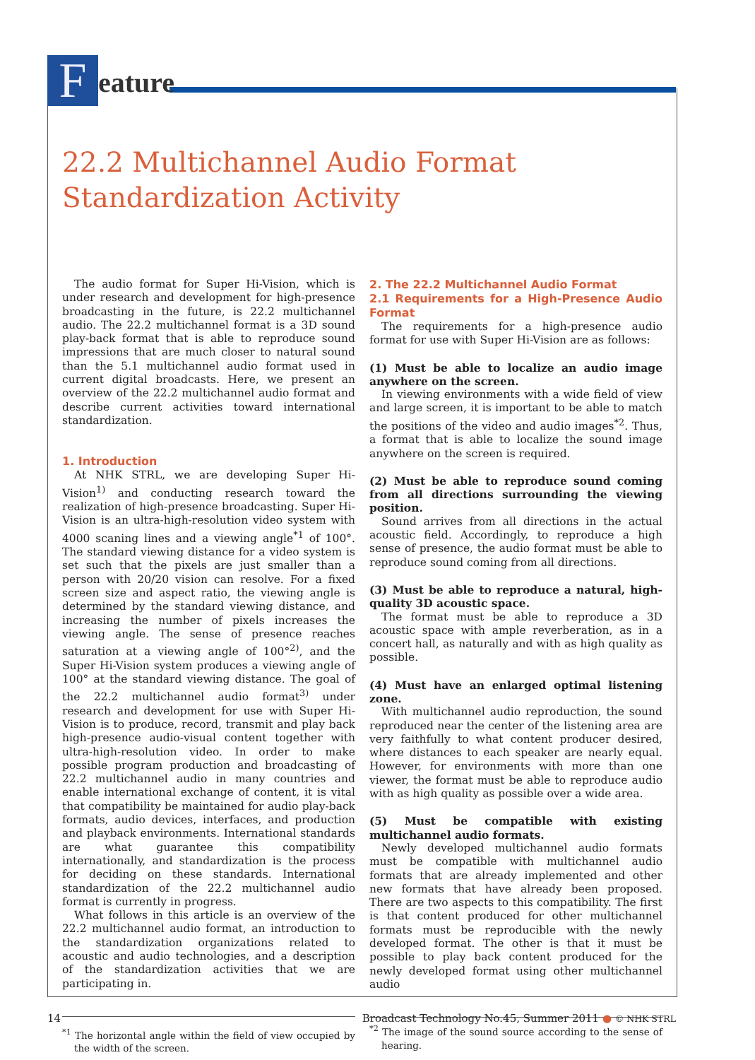F
eature
22.2 Multichannel Audio Format Standardization Activity
The audio format for Super Hi-Vision, which is under research and development for high-presence broadcasting in the future, is 22.2 multichannel audio. The 22.2 multichannel format is a 3D sound play-back format that is able to reproduce sound impressions that are much closer to natural sound than the 5.1 multichannel audio format used in current digital broadcasts. Here, we present an overview of the 22.2 multichannel audio format and describe current activities toward international standardization.
1. Introduction
At NHK STRL, we are developing Super Hi-Vision<sup>1)</sup> and conducting research toward the realization of high-presence broadcasting. Super Hi-Vision is an ultra-high-resolution video system with 4000 scaning lines and a viewing angle<sup>*1</sup> of 100°. The standard viewing distance for a video system is set such that the pixels are just smaller than a person with 20/20 vision can resolve. For a fixed screen size and aspect ratio, the viewing angle is determined by the standard viewing distance, and increasing the number of pixels increases the viewing angle. The sense of presence reaches saturation at a viewing angle of 100°<sup>2)</sup>, and the Super Hi-Vision system produces a viewing angle of 100° at the standard viewing distance. The goal of the 22.2 multichannel audio format<sup>3)</sup> under research and development for use with Super Hi-Vision is to produce, record, transmit and play back high-presence audio-visual content together with ultra-high-resolution video. In order to make possible program production and broadcasting of 22.2 multichannel audio in many countries and enable international exchange of content, it is vital that compatibility be maintained for audio play-back formats, audio devices, interfaces, and production and playback environments. International standards are what guarantee this compatibility internationally, and standardization is the process for deciding on these standards. International standardization of the 22.2 multichannel audio format is currently in progress.
What follows in this article is an overview of the 22.2 multichannel audio format, an introduction to the standardization organizations related to acoustic and audio technologies, and a description of the standardization activities that we are participating in.
<sup>*1</sup> The horizontal angle within the field of view occupied by the width of the screen.
2. The 22.2 Multichannel Audio Format
2.1 Requirements for a High-Presence Audio Format
The requirements for a high-presence audio format for use with Super Hi-Vision are as follows:
(1) Must be able to localize an audio image anywhere on the screen.
In viewing environments with a wide field of view and large screen, it is important to be able to match the positions of the video and audio images<sup>*2</sup>. Thus, a format that is able to localize the sound image anywhere on the screen is required.
(2) Must be able to reproduce sound coming from all directions surrounding the viewing position.
Sound arrives from all directions in the actual acoustic field. Accordingly, to reproduce a high sense of presence, the audio format must be able to reproduce sound coming from all directions.
(3) Must be able to reproduce a natural, high-quality 3D acoustic space.
The format must be able to reproduce a 3D acoustic space with ample reverberation, as in a concert hall, as naturally and with as high quality as possible.
(4) Must have an enlarged optimal listening zone.
With multichannel audio reproduction, the sound reproduced near the center of the listening area are very faithfully to what content producer desired, where distances to each speaker are nearly equal. However, for environments with more than one viewer, the format must be able to reproduce audio with as high quality as possible over a wide area.
(5) Must be compatible with existing multichannel audio formats.
Newly developed multichannel audio formats must be compatible with multichannel audio formats that are already implemented and other new formats that have already been proposed. There are two aspects to this compatibility. The first is that content produced for other multichannel formats must be reproducible with the newly developed format. The other is that it must be possible to play back content produced for the newly developed format using other multichannel audio
<sup>*2</sup> The image of the sound source according to the sense of hearing.
14 Broadcast Technology No.45, Summer 2011 ● © NHK STRL